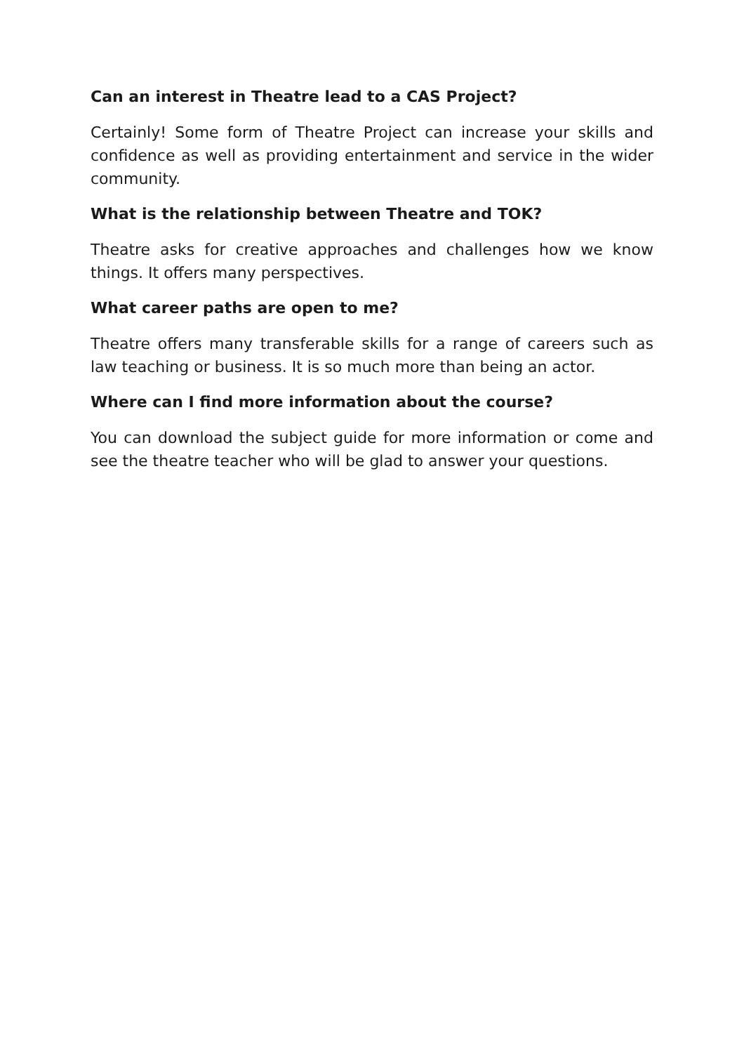Can an interest in Theatre lead to a CAS Project?
Certainly! Some form of Theatre Project can increase your skills and confidence as well as providing entertainment and service in the wider community.
What is the relationship between Theatre and TOK?
Theatre asks for creative approaches and challenges how we know things. It offers many perspectives.
What career paths are open to me?
Theatre offers many transferable skills for a range of careers such as law teaching or business. It is so much more than being an actor.
Where can I find more information about the course?
You can download the subject guide for more information or come and see the theatre teacher who will be glad to answer your questions.